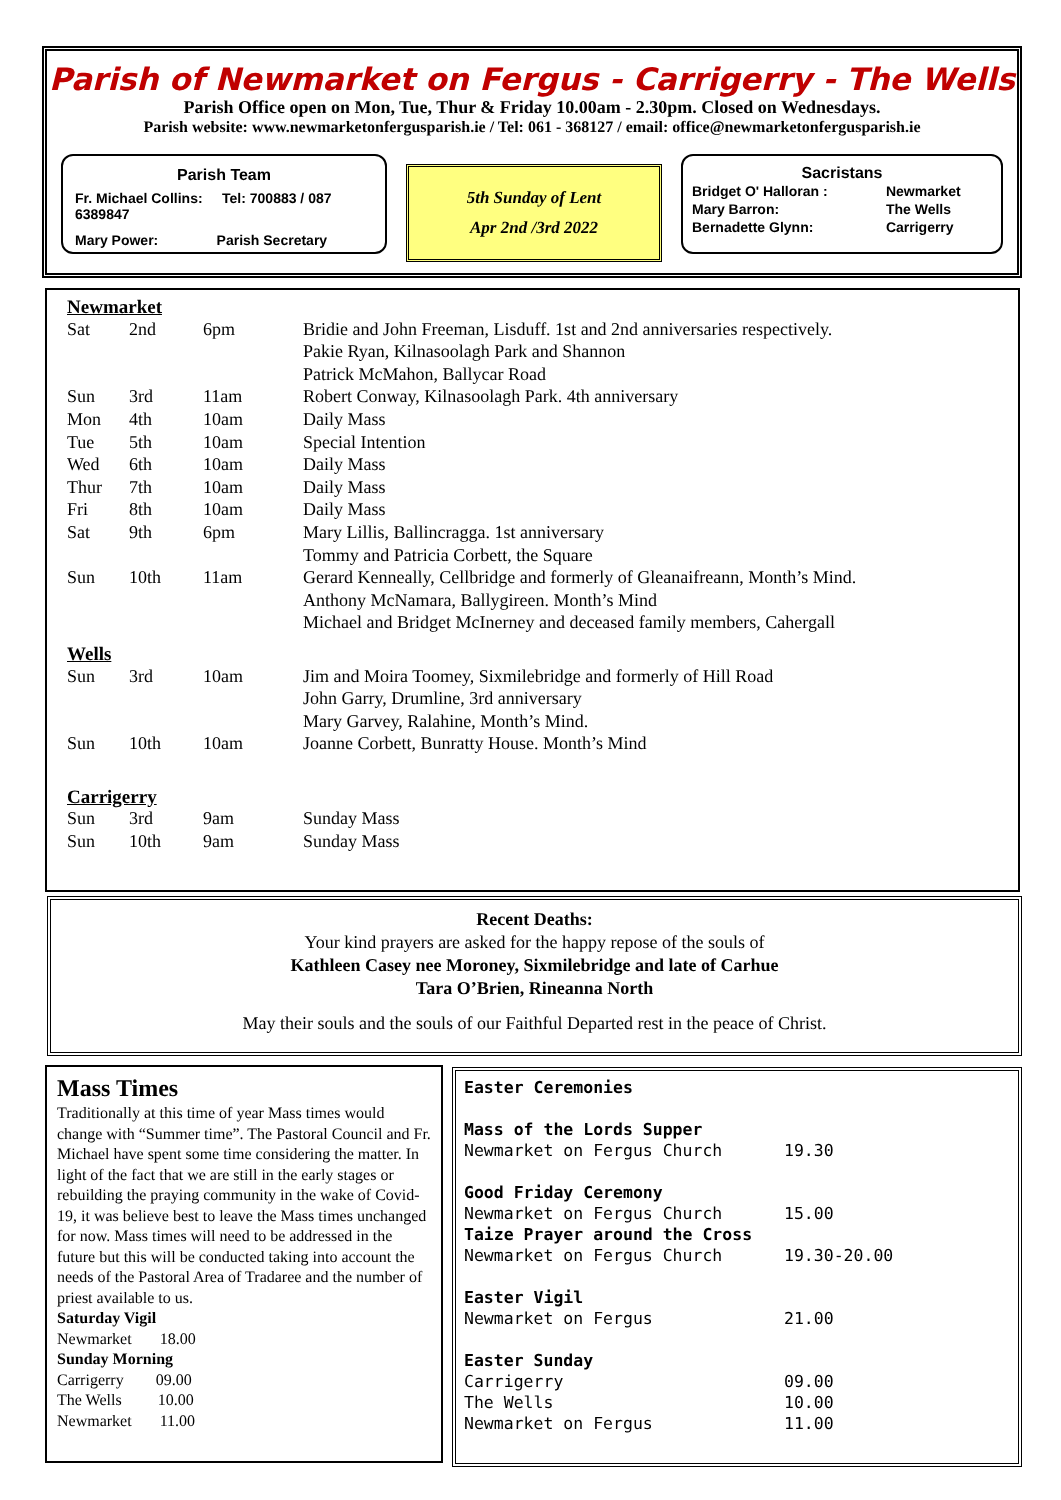Parish of Newmarket on Fergus - Carrigerry - The Wells
Parish Office open on Mon, Tue, Thur & Friday 10.00am - 2.30pm. Closed on Wednesdays.
Parish website: www.newmarketonfergusparish.ie / Tel: 061 - 368127 / email: office@newmarketonfergusparish.ie
Parish Team
Fr. Michael Collins: Tel: 700883 / 087 6389847
Mary Power: Parish Secretary
5th Sunday of Lent
Apr 2nd /3rd 2022
Sacristans
| Bridget O' Halloran : | Newmarket |
| Mary Barron: | The Wells |
| Bernadette Glynn: | Carrigerry |
| Newmarket | | | |
| Sat | 2nd | 6pm | Bridie and John Freeman, Lisduff. 1st and 2nd anniversaries respectively. |
| | | | Pakie Ryan, Kilnasoolagh Park and Shannon |
| | | | Patrick McMahon, Ballycar Road |
| Sun | 3rd | 11am | Robert Conway, Kilnasoolagh Park. 4th anniversary |
| Mon | 4th | 10am | Daily Mass |
| Tue | 5th | 10am | Special Intention |
| Wed | 6th | 10am | Daily Mass |
| Thur | 7th | 10am | Daily Mass |
| Fri | 8th | 10am | Daily Mass |
| Sat | 9th | 6pm | Mary Lillis, Ballincragga. 1st anniversary |
| | | | Tommy and Patricia Corbett, the Square |
| Sun | 10th | 11am | Gerard Kenneally, Cellbridge and formerly of Gleanaifreann, Month’s Mind. |
| | | | Anthony McNamara, Ballygireen. Month’s Mind |
| | | | Michael and Bridget McInerney and deceased family members, Cahergall |
| Wells | | | |
| Sun | 3rd | 10am | Jim and Moira Toomey, Sixmilebridge and formerly of Hill Road |
| | | | John Garry, Drumline, 3rd anniversary |
| | | | Mary Garvey, Ralahine, Month’s Mind. |
| Sun | 10th | 10am | Joanne Corbett, Bunratty House. Month’s Mind |
| Carrigerry | | | |
| Sun | 3rd | 9am | Sunday Mass |
| Sun | 10th | 9am | Sunday Mass |
Recent Deaths:
Your kind prayers are asked for the happy repose of the souls of
Kathleen Casey nee Moroney, Sixmilebridge and late of Carhue
Tara O’Brien, Rineanna North
May their souls and the souls of our Faithful Departed rest in the peace of Christ.
Mass Times
Traditionally at this time of year Mass times would change with “Summer time”. The Pastoral Council and Fr. Michael have spent some time considering the matter. In light of the fact that we are still in the early stages or rebuilding the praying community in the wake of Covid-19, it was believe best to leave the Mass times unchanged for now. Mass times will need to be addressed in the future but this will be conducted taking into account the needs of the Pastoral Area of Tradaree and the number of priest available to us.
Saturday Vigil
Newmarket 18.00
Sunday Morning
Carrigerry 09.00
The Wells 10.00
Newmarket 11.00
Easter Ceremonies
| Mass of the Lords Supper | |
| Newmarket on Fergus Church | 19.30 |
| Good Friday Ceremony | |
| Newmarket on Fergus Church | 15.00 |
| Taize Prayer around the Cross | |
| Newmarket on Fergus Church | 19.30-20.00 |
| Easter Vigil | |
| Newmarket on Fergus | 21.00 |
| Easter Sunday | |
| Carrigerry | 09.00 |
| The Wells | 10.00 |
| Newmarket on Fergus | 11.00 |